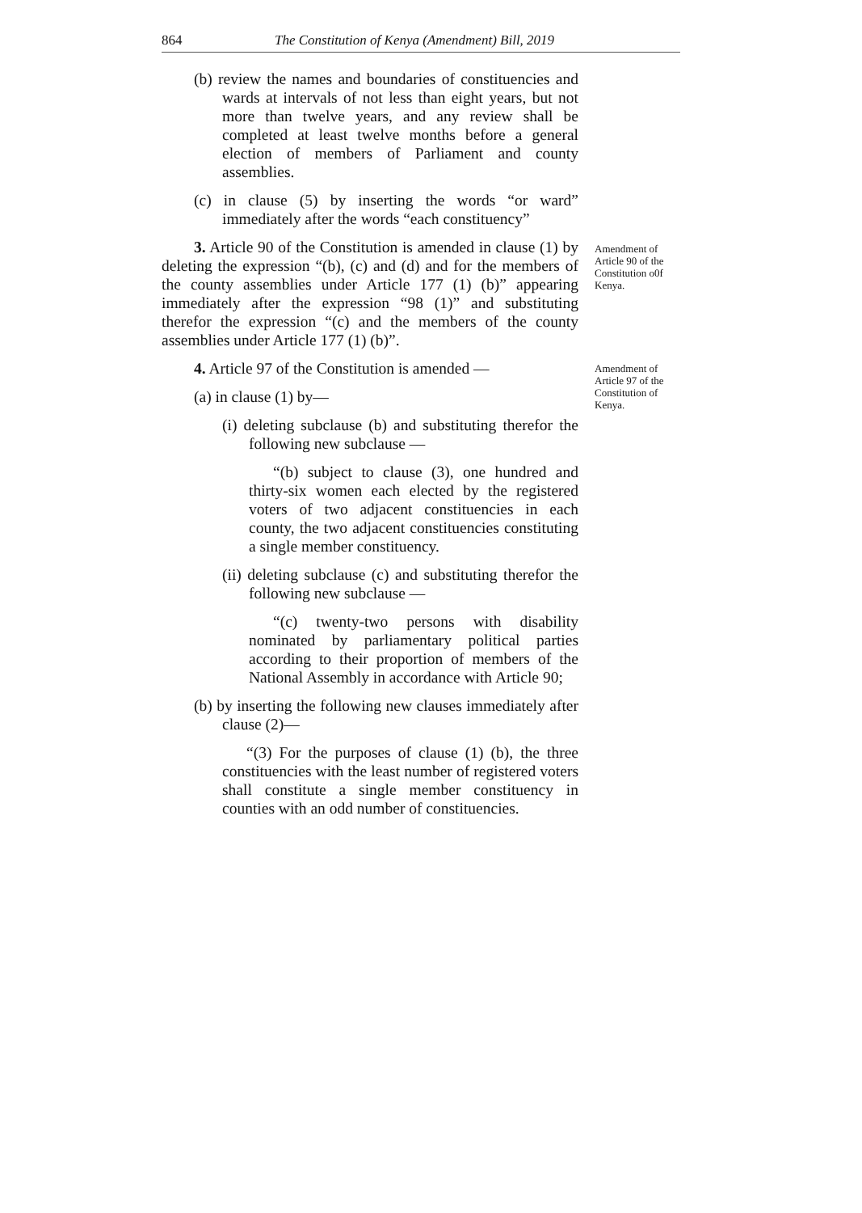864 The Constitution of Kenya (Amendment) Bill, 2019
(b) review the names and boundaries of constituencies and wards at intervals of not less than eight years, but not more than twelve years, and any review shall be completed at least twelve months before a general election of members of Parliament and county assemblies.
(c) in clause (5) by inserting the words “or ward” immediately after the words “each constituency”
Amendment of Article 90 of the Constitution o0f Kenya.
3. Article 90 of the Constitution is amended in clause (1) by deleting the expression “(b), (c) and (d) and for the members of the county assemblies under Article 177 (1) (b)” appearing immediately after the expression “98 (1)” and substituting therefor the expression “(c) and the members of the county assemblies under Article 177 (1) (b)”.
Amendment of Article 97 of the Constitution of Kenya.
4. Article 97 of the Constitution is amended —
(a) in clause (1) by—
(i) deleting subclause (b) and substituting therefor the following new subclause —
“(b) subject to clause (3), one hundred and thirty-six women each elected by the registered voters of two adjacent constituencies in each county, the two adjacent constituencies constituting a single member constituency.
(ii) deleting subclause (c) and substituting therefor the following new subclause —
“(c) twenty-two persons with disability nominated by parliamentary political parties according to their proportion of members of the National Assembly in accordance with Article 90;
(b) by inserting the following new clauses immediately after clause (2)—
“(3) For the purposes of clause (1) (b), the three constituencies with the least number of registered voters shall constitute a single member constituency in counties with an odd number of constituencies.